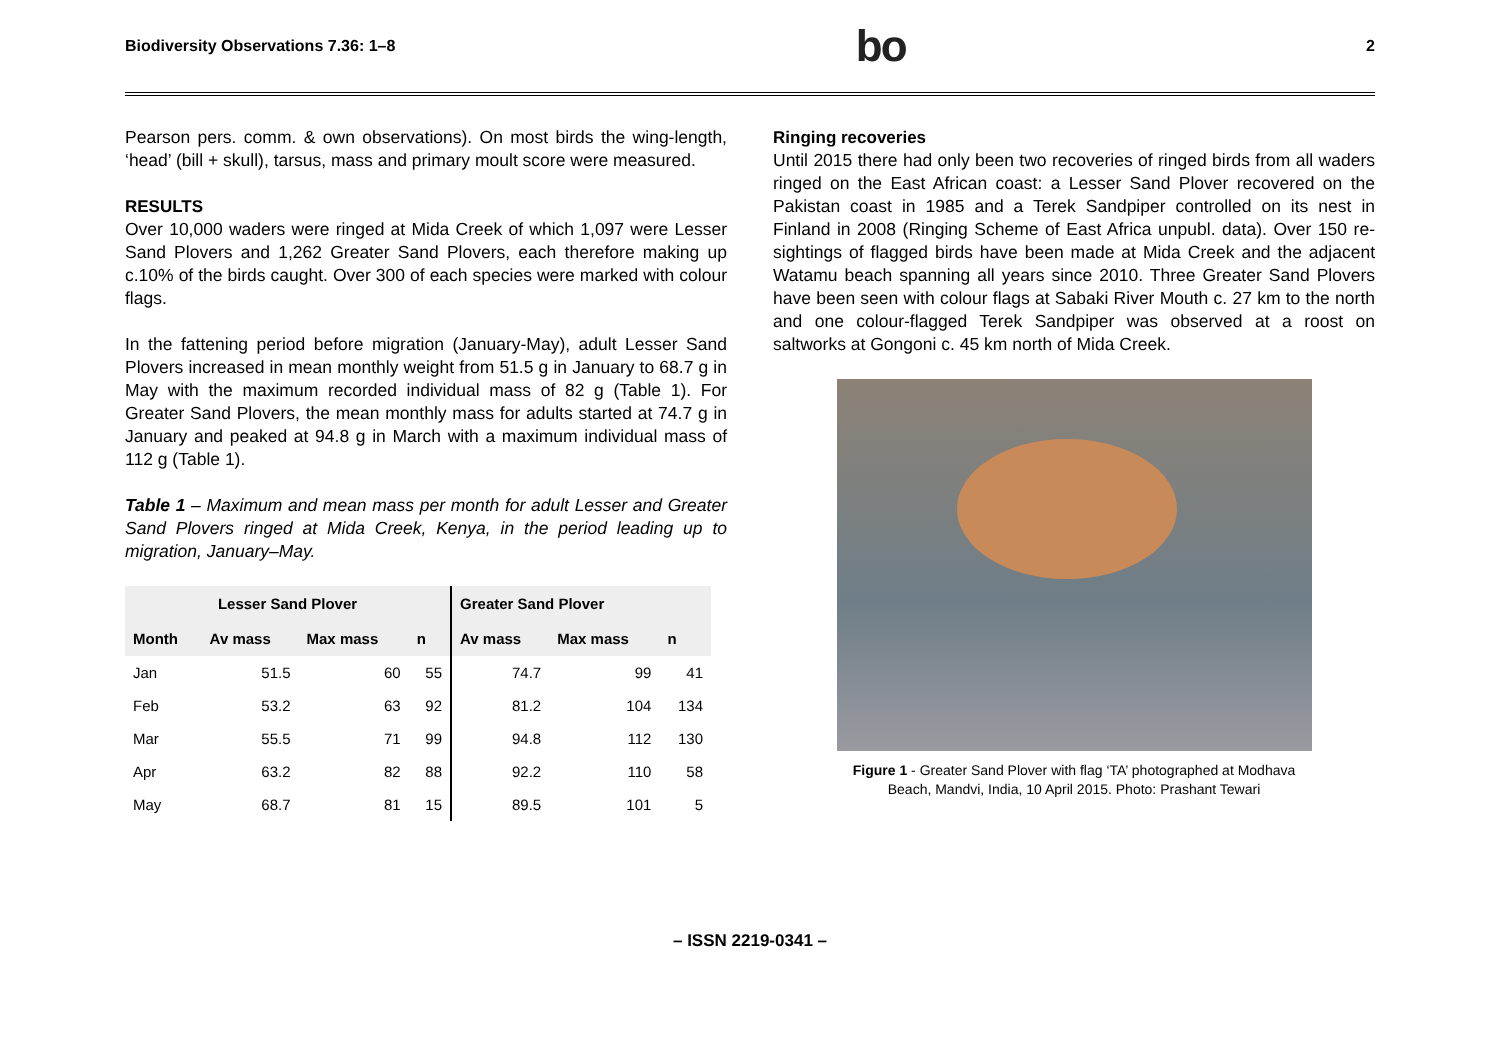Biodiversity Observations 7.36: 1–8 bo 2
Pearson pers. comm. & own observations). On most birds the wing-length, ‘head’ (bill + skull), tarsus, mass and primary moult score were measured.
RESULTS
Over 10,000 waders were ringed at Mida Creek of which 1,097 were Lesser Sand Plovers and 1,262 Greater Sand Plovers, each therefore making up c.10% of the birds caught. Over 300 of each species were marked with colour flags.
In the fattening period before migration (January-May), adult Lesser Sand Plovers increased in mean monthly weight from 51.5 g in January to 68.7 g in May with the maximum recorded individual mass of 82 g (Table 1). For Greater Sand Plovers, the mean monthly mass for adults started at 74.7 g in January and peaked at 94.8 g in March with a maximum individual mass of 112 g (Table 1).
Table 1 – Maximum and mean mass per month for adult Lesser and Greater Sand Plovers ringed at Mida Creek, Kenya, in the period leading up to migration, January–May.
| Lesser Sand Plover | | | | Greater Sand Plover | | |
| --- | --- | --- | --- | --- | --- | --- |
| Month | Av mass | Max mass | n | Av mass | Max mass | n |
| Jan | 51.5 | 60 | 55 | 74.7 | 99 | 41 |
| Feb | 53.2 | 63 | 92 | 81.2 | 104 | 134 |
| Mar | 55.5 | 71 | 99 | 94.8 | 112 | 130 |
| Apr | 63.2 | 82 | 88 | 92.2 | 110 | 58 |
| May | 68.7 | 81 | 15 | 89.5 | 101 | 5 |
Ringing recoveries
Until 2015 there had only been two recoveries of ringed birds from all waders ringed on the East African coast: a Lesser Sand Plover recovered on the Pakistan coast in 1985 and a Terek Sandpiper controlled on its nest in Finland in 2008 (Ringing Scheme of East Africa unpubl. data). Over 150 re-sightings of flagged birds have been made at Mida Creek and the adjacent Watamu beach spanning all years since 2010. Three Greater Sand Plovers have been seen with colour flags at Sabaki River Mouth c. 27 km to the north and one colour-flagged Terek Sandpiper was observed at a roost on saltworks at Gongoni c. 45 km north of Mida Creek.
Figure 1 - Greater Sand Plover with flag ‘TA’ photographed at Modhava
Beach, Mandvi, India, 10 April 2015. Photo: Prashant Tewari
– ISSN 2219-0341 –